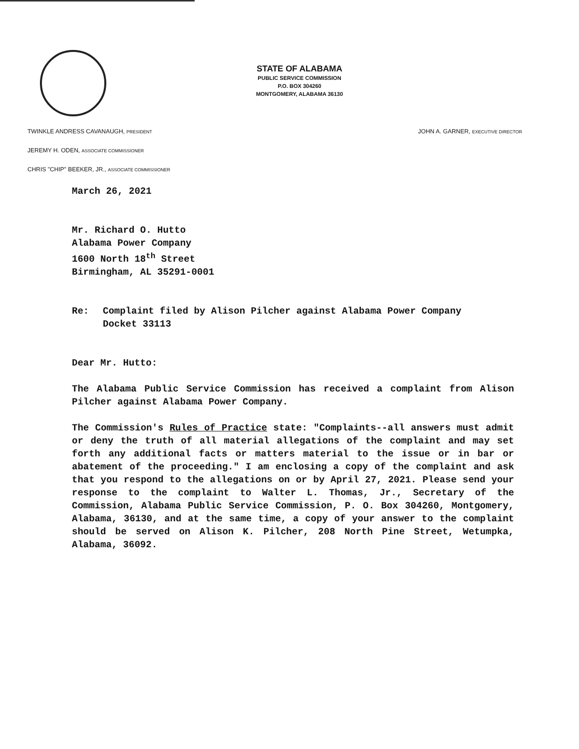STATE OF ALABAMA
PUBLIC SERVICE COMMISSION
P.O. BOX 304260
MONTGOMERY, ALABAMA 36130
JOHN A. GARNER, EXECUTIVE DIRECTOR TWINKLE ANDRESS CAVANAUGH, PRESIDENT
JEREMY H. ODEN, ASSOCIATE COMMISSIONER
CHRIS "CHIP" BEEKER, JR., ASSOCIATE COMMISSIONER
March 26, 2021
Mr. Richard O. Hutto
Alabama Power Company
1600 North 18<sup>th</sup> Street
Birmingham, AL 35291-0001
Re: Complaint filed by Alison Pilcher against Alabama Power Company
Docket 33113
Dear Mr. Hutto:
The Alabama Public Service Commission has received a complaint from Alison Pilcher against Alabama Power Company.
The Commission's Rules of Practice state: "Complaints--all answers must admit or deny the truth of all material allegations of the complaint and may set forth any additional facts or matters material to the issue or in bar or abatement of the proceeding." I am enclosing a copy of the complaint and ask that you respond to the allegations on or by April 27, 2021. Please send your response to the complaint to Walter L. Thomas, Jr., Secretary of the Commission, Alabama Public Service Commission, P. O. Box 304260, Montgomery, Alabama, 36130, and at the same time, a copy of your answer to the complaint should be served on Alison K. Pilcher, 208 North Pine Street, Wetumpka, Alabama, 36092.